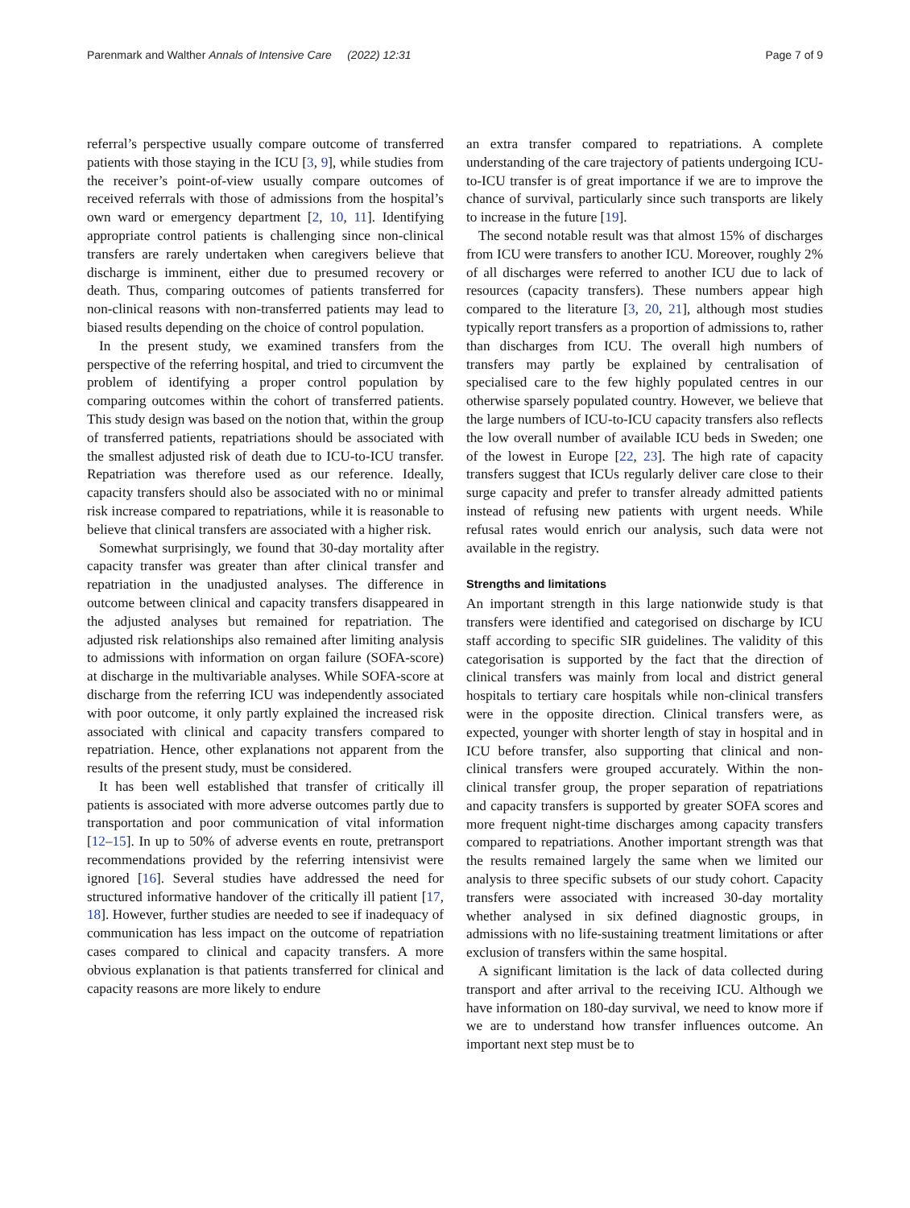Parenmark and Walther Annals of Intensive Care (2022) 12:31 Page 7 of 9
referral’s perspective usually compare outcome of transferred patients with those staying in the ICU [3, 9], while studies from the receiver’s point-of-view usually compare outcomes of received referrals with those of admissions from the hospital’s own ward or emergency department [2, 10, 11]. Identifying appropriate control patients is challenging since non-clinical transfers are rarely undertaken when caregivers believe that discharge is imminent, either due to presumed recovery or death. Thus, comparing outcomes of patients transferred for non-clinical reasons with non-transferred patients may lead to biased results depending on the choice of control population.
In the present study, we examined transfers from the perspective of the referring hospital, and tried to circumvent the problem of identifying a proper control population by comparing outcomes within the cohort of transferred patients. This study design was based on the notion that, within the group of transferred patients, repatriations should be associated with the smallest adjusted risk of death due to ICU-to-ICU transfer. Repatriation was therefore used as our reference. Ideally, capacity transfers should also be associated with no or minimal risk increase compared to repatriations, while it is reasonable to believe that clinical transfers are associated with a higher risk.
Somewhat surprisingly, we found that 30-day mortality after capacity transfer was greater than after clinical transfer and repatriation in the unadjusted analyses. The difference in outcome between clinical and capacity transfers disappeared in the adjusted analyses but remained for repatriation. The adjusted risk relationships also remained after limiting analysis to admissions with information on organ failure (SOFA-score) at discharge in the multivariable analyses. While SOFA-score at discharge from the referring ICU was independently associated with poor outcome, it only partly explained the increased risk associated with clinical and capacity transfers compared to repatriation. Hence, other explanations not apparent from the results of the present study, must be considered.
It has been well established that transfer of critically ill patients is associated with more adverse outcomes partly due to transportation and poor communication of vital information [12–15]. In up to 50% of adverse events en route, pretransport recommendations provided by the referring intensivist were ignored [16]. Several studies have addressed the need for structured informative handover of the critically ill patient [17, 18]. However, further studies are needed to see if inadequacy of communication has less impact on the outcome of repatriation cases compared to clinical and capacity transfers. A more obvious explanation is that patients transferred for clinical and capacity reasons are more likely to endure
an extra transfer compared to repatriations. A complete understanding of the care trajectory of patients undergoing ICU-to-ICU transfer is of great importance if we are to improve the chance of survival, particularly since such transports are likely to increase in the future [19].
The second notable result was that almost 15% of discharges from ICU were transfers to another ICU. Moreover, roughly 2% of all discharges were referred to another ICU due to lack of resources (capacity transfers). These numbers appear high compared to the literature [3, 20, 21], although most studies typically report transfers as a proportion of admissions to, rather than discharges from ICU. The overall high numbers of transfers may partly be explained by centralisation of specialised care to the few highly populated centres in our otherwise sparsely populated country. However, we believe that the large numbers of ICU-to-ICU capacity transfers also reflects the low overall number of available ICU beds in Sweden; one of the lowest in Europe [22, 23]. The high rate of capacity transfers suggest that ICUs regularly deliver care close to their surge capacity and prefer to transfer already admitted patients instead of refusing new patients with urgent needs. While refusal rates would enrich our analysis, such data were not available in the registry.
Strengths and limitations
An important strength in this large nationwide study is that transfers were identified and categorised on discharge by ICU staff according to specific SIR guidelines. The validity of this categorisation is supported by the fact that the direction of clinical transfers was mainly from local and district general hospitals to tertiary care hospitals while non-clinical transfers were in the opposite direction. Clinical transfers were, as expected, younger with shorter length of stay in hospital and in ICU before transfer, also supporting that clinical and non-clinical transfers were grouped accurately. Within the non-clinical transfer group, the proper separation of repatriations and capacity transfers is supported by greater SOFA scores and more frequent night-time discharges among capacity transfers compared to repatriations. Another important strength was that the results remained largely the same when we limited our analysis to three specific subsets of our study cohort. Capacity transfers were associated with increased 30-day mortality whether analysed in six defined diagnostic groups, in admissions with no life-sustaining treatment limitations or after exclusion of transfers within the same hospital.
A significant limitation is the lack of data collected during transport and after arrival to the receiving ICU. Although we have information on 180-day survival, we need to know more if we are to understand how transfer influences outcome. An important next step must be to